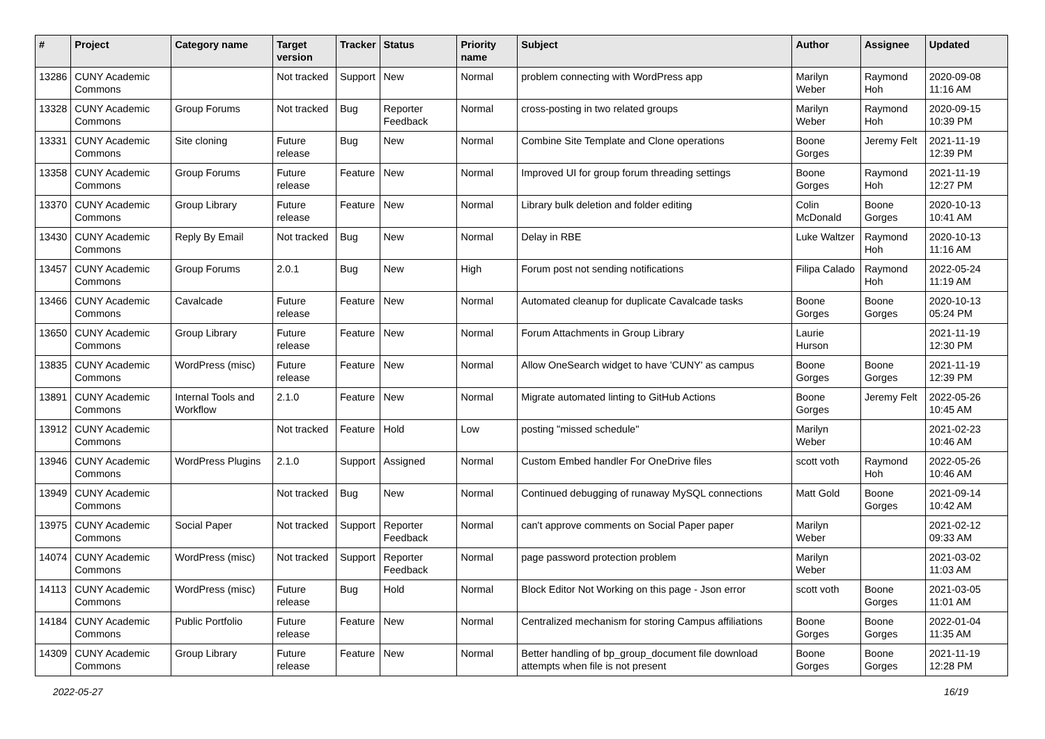| # | Project | Category name | Target version | Tracker | Status | Priority name | Subject | Author | Assignee | Updated |
| --- | --- | --- | --- | --- | --- | --- | --- | --- | --- | --- |
| 13286 | CUNY Academic Commons | | Not tracked | Support | New | Normal | problem connecting with WordPress app | Marilyn Weber | Raymond Hoh | 2020-09-08 11:16 AM |
| 13328 | CUNY Academic Commons | Group Forums | Not tracked | Bug | Reporter Feedback | Normal | cross-posting in two related groups | Marilyn Weber | Raymond Hoh | 2020-09-15 10:39 PM |
| 13331 | CUNY Academic Commons | Site cloning | Future release | Bug | New | Normal | Combine Site Template and Clone operations | Boone Gorges | Jeremy Felt | 2021-11-19 12:39 PM |
| 13358 | CUNY Academic Commons | Group Forums | Future release | Feature | New | Normal | Improved UI for group forum threading settings | Boone Gorges | Raymond Hoh | 2021-11-19 12:27 PM |
| 13370 | CUNY Academic Commons | Group Library | Future release | Feature | New | Normal | Library bulk deletion and folder editing | Colin McDonald | Boone Gorges | 2020-10-13 10:41 AM |
| 13430 | CUNY Academic Commons | Reply By Email | Not tracked | Bug | New | Normal | Delay in RBE | Luke Waltzer | Raymond Hoh | 2020-10-13 11:16 AM |
| 13457 | CUNY Academic Commons | Group Forums | 2.0.1 | Bug | New | High | Forum post not sending notifications | Filipa Calado | Raymond Hoh | 2022-05-24 11:19 AM |
| 13466 | CUNY Academic Commons | Cavalcade | Future release | Feature | New | Normal | Automated cleanup for duplicate Cavalcade tasks | Boone Gorges | Boone Gorges | 2020-10-13 05:24 PM |
| 13650 | CUNY Academic Commons | Group Library | Future release | Feature | New | Normal | Forum Attachments in Group Library | Laurie Hurson | | 2021-11-19 12:30 PM |
| 13835 | CUNY Academic Commons | WordPress (misc) | Future release | Feature | New | Normal | Allow OneSearch widget to have 'CUNY' as campus | Boone Gorges | Boone Gorges | 2021-11-19 12:39 PM |
| 13891 | CUNY Academic Commons | Internal Tools and Workflow | 2.1.0 | Feature | New | Normal | Migrate automated linting to GitHub Actions | Boone Gorges | Jeremy Felt | 2022-05-26 10:45 AM |
| 13912 | CUNY Academic Commons | | Not tracked | Feature | Hold | Low | posting "missed schedule" | Marilyn Weber | | 2021-02-23 10:46 AM |
| 13946 | CUNY Academic Commons | WordPress Plugins | 2.1.0 | Support | Assigned | Normal | Custom Embed handler For OneDrive files | scott voth | Raymond Hoh | 2022-05-26 10:46 AM |
| 13949 | CUNY Academic Commons | | Not tracked | Bug | New | Normal | Continued debugging of runaway MySQL connections | Matt Gold | Boone Gorges | 2021-09-14 10:42 AM |
| 13975 | CUNY Academic Commons | Social Paper | Not tracked | Support | Reporter Feedback | Normal | can't approve comments on Social Paper paper | Marilyn Weber | | 2021-02-12 09:33 AM |
| 14074 | CUNY Academic Commons | WordPress (misc) | Not tracked | Support | Reporter Feedback | Normal | page password protection problem | Marilyn Weber | | 2021-03-02 11:03 AM |
| 14113 | CUNY Academic Commons | WordPress (misc) | Future release | Bug | Hold | Normal | Block Editor Not Working on this page - Json error | scott voth | Boone Gorges | 2021-03-05 11:01 AM |
| 14184 | CUNY Academic Commons | Public Portfolio | Future release | Feature | New | Normal | Centralized mechanism for storing Campus affiliations | Boone Gorges | Boone Gorges | 2022-01-04 11:35 AM |
| 14309 | CUNY Academic Commons | Group Library | Future release | Feature | New | Normal | Better handling of bp_group_document file download attempts when file is not present | Boone Gorges | Boone Gorges | 2021-11-19 12:28 PM |
2022-05-27 16/19